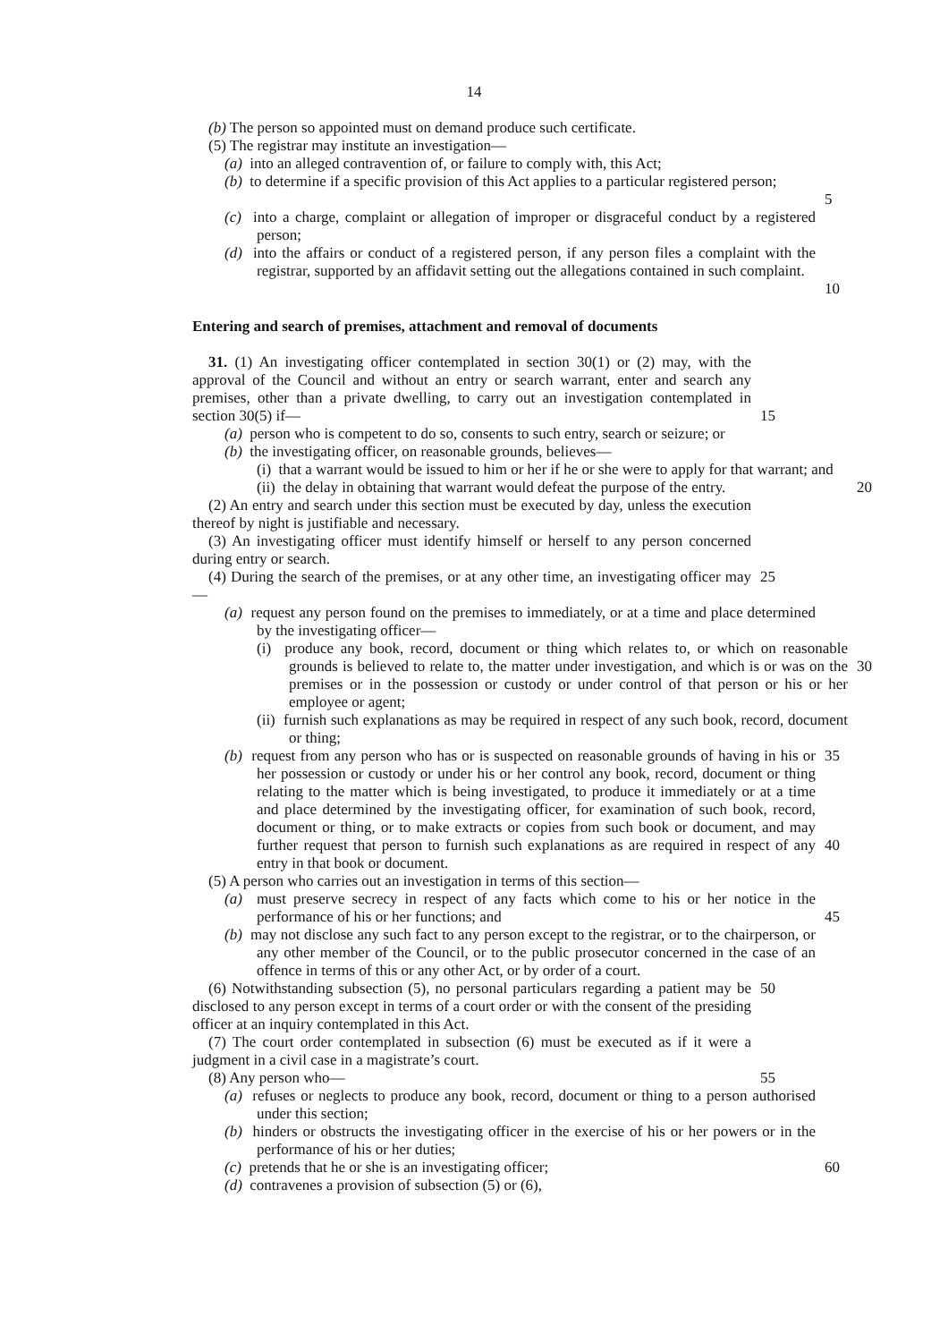14
(b) The person so appointed must on demand produce such certificate.
(5) The registrar may institute an investigation—
(a) into an alleged contravention of, or failure to comply with, this Act;
(b) to determine if a specific provision of this Act applies to a particular registered person;
5
(c) into a charge, complaint or allegation of improper or disgraceful conduct by a registered person;
(d) into the affairs or conduct of a registered person, if any person files a complaint with the registrar, supported by an affidavit setting out the allegations contained in such complaint.
10
Entering and search of premises, attachment and removal of documents
31. (1) An investigating officer contemplated in section 30(1) or (2) may, with the approval of the Council and without an entry or search warrant, enter and search any premises, other than a private dwelling, to carry out an investigation contemplated in section 30(5) if—
15
(a) person who is competent to do so, consents to such entry, search or seizure; or
(b) the investigating officer, on reasonable grounds, believes—
(i) that a warrant would be issued to him or her if he or she were to apply for that warrant; and
(ii) the delay in obtaining that warrant would defeat the purpose of the entry.
20
(2) An entry and search under this section must be executed by day, unless the execution thereof by night is justifiable and necessary.
(3) An investigating officer must identify himself or herself to any person concerned during entry or search.
(4) During the search of the premises, or at any other time, an investigating officer may—
25
(a) request any person found on the premises to immediately, or at a time and place determined by the investigating officer—
(i) produce any book, record, document or thing which relates to, or which on reasonable grounds is believed to relate to, the matter under investigation, and which is or was on the premises or in the possession or custody or under control of that person or his or her employee or agent;
30
(ii) furnish such explanations as may be required in respect of any such book, record, document or thing;
(b) request from any person who has or is suspected on reasonable grounds of having in his or her possession or custody or under his or her control any book, record, document or thing relating to the matter which is being investigated, to produce it immediately or at a time and place determined by the investigating officer, for examination of such book, record, document or thing, or to make extracts or copies from such book or document, and may further request that person to furnish such explanations as are required in respect of any entry in that book or document.
35
40
(5) A person who carries out an investigation in terms of this section—
(a) must preserve secrecy in respect of any facts which come to his or her notice in the performance of his or her functions; and
45
(b) may not disclose any such fact to any person except to the registrar, or to the chairperson, or any other member of the Council, or to the public prosecutor concerned in the case of an offence in terms of this or any other Act, or by order of a court.
(6) Notwithstanding subsection (5), no personal particulars regarding a patient may be disclosed to any person except in terms of a court order or with the consent of the presiding officer at an inquiry contemplated in this Act.
50
(7) The court order contemplated in subsection (6) must be executed as if it were a judgment in a civil case in a magistrate’s court.
(8) Any person who— 55
(a) refuses or neglects to produce any book, record, document or thing to a person authorised under this section;
(b) hinders or obstructs the investigating officer in the exercise of his or her powers or in the performance of his or her duties;
(c) pretends that he or she is an investigating officer;
60
(d) contravenes a provision of subsection (5) or (6),